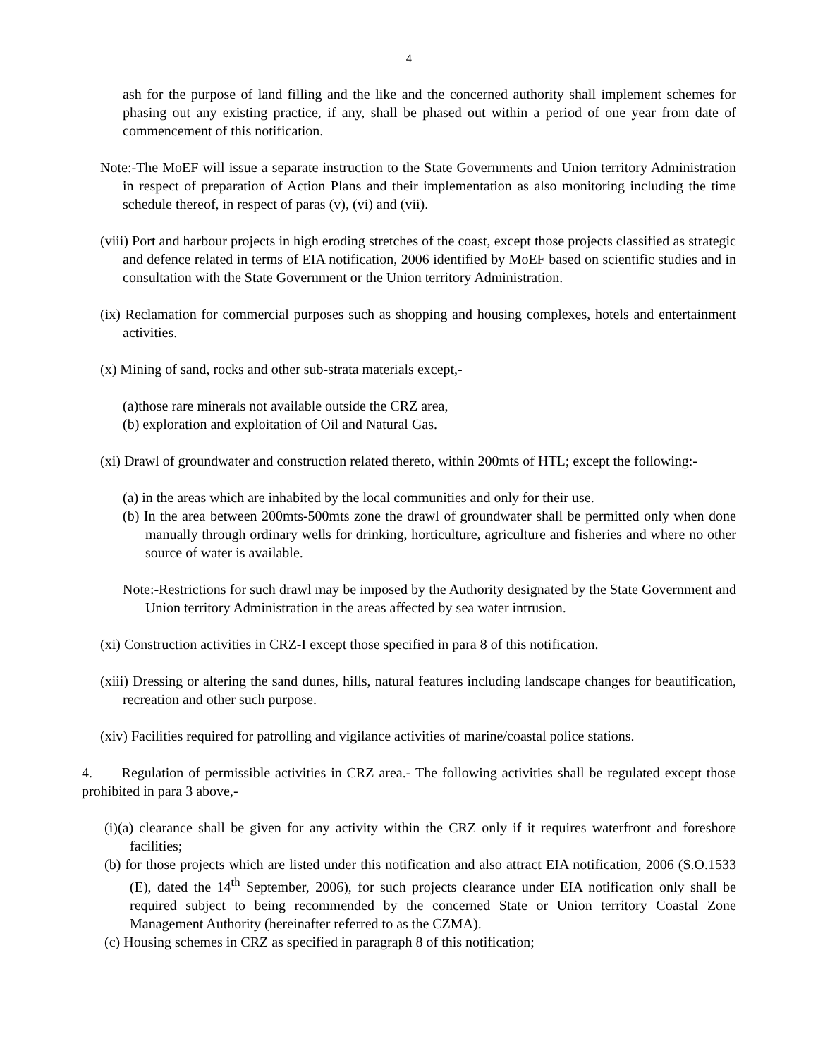4
ash for the purpose of land filling and the like and the concerned authority shall implement schemes for phasing out any existing practice, if any, shall be phased out within a period of one year from date of commencement of this notification.
Note:-The MoEF will issue a separate instruction to the State Governments and Union territory Administration in respect of preparation of Action Plans and their implementation as also monitoring including the time schedule thereof, in respect of paras (v), (vi) and (vii).
(viii) Port and harbour projects in high eroding stretches of the coast, except those projects classified as strategic and defence related in terms of EIA notification, 2006 identified by MoEF based on scientific studies and in consultation with the State Government or the Union territory Administration.
(ix) Reclamation for commercial purposes such as shopping and housing complexes, hotels and entertainment activities.
(x) Mining of sand, rocks and other sub-strata materials except,-
(a)those rare minerals not available outside the CRZ area,
(b) exploration and exploitation of Oil and Natural Gas.
(xi) Drawl of groundwater and construction related thereto, within 200mts of HTL; except the following:-
(a) in the areas which are inhabited by the local communities and only for their use.
(b) In the area between 200mts-500mts zone the drawl of groundwater shall be permitted only when done manually through ordinary wells for drinking, horticulture, agriculture and fisheries and where no other source of water is available.
Note:-Restrictions for such drawl may be imposed by the Authority designated by the State Government and Union territory Administration in the areas affected by sea water intrusion.
(xi) Construction activities in CRZ-I except those specified in para 8 of this notification.
(xiii) Dressing or altering the sand dunes, hills, natural features including landscape changes for beautification, recreation and other such purpose.
(xiv) Facilities required for patrolling and vigilance activities of marine/coastal police stations.
4. Regulation of permissible activities in CRZ area.- The following activities shall be regulated except those prohibited in para 3 above,-
(i)(a) clearance shall be given for any activity within the CRZ only if it requires waterfront and foreshore facilities;
(b) for those projects which are listed under this notification and also attract EIA notification, 2006 (S.O.1533 (E), dated the 14<sup>th</sup> September, 2006), for such projects clearance under EIA notification only shall be required subject to being recommended by the concerned State or Union territory Coastal Zone Management Authority (hereinafter referred to as the CZMA).
(c) Housing schemes in CRZ as specified in paragraph 8 of this notification;